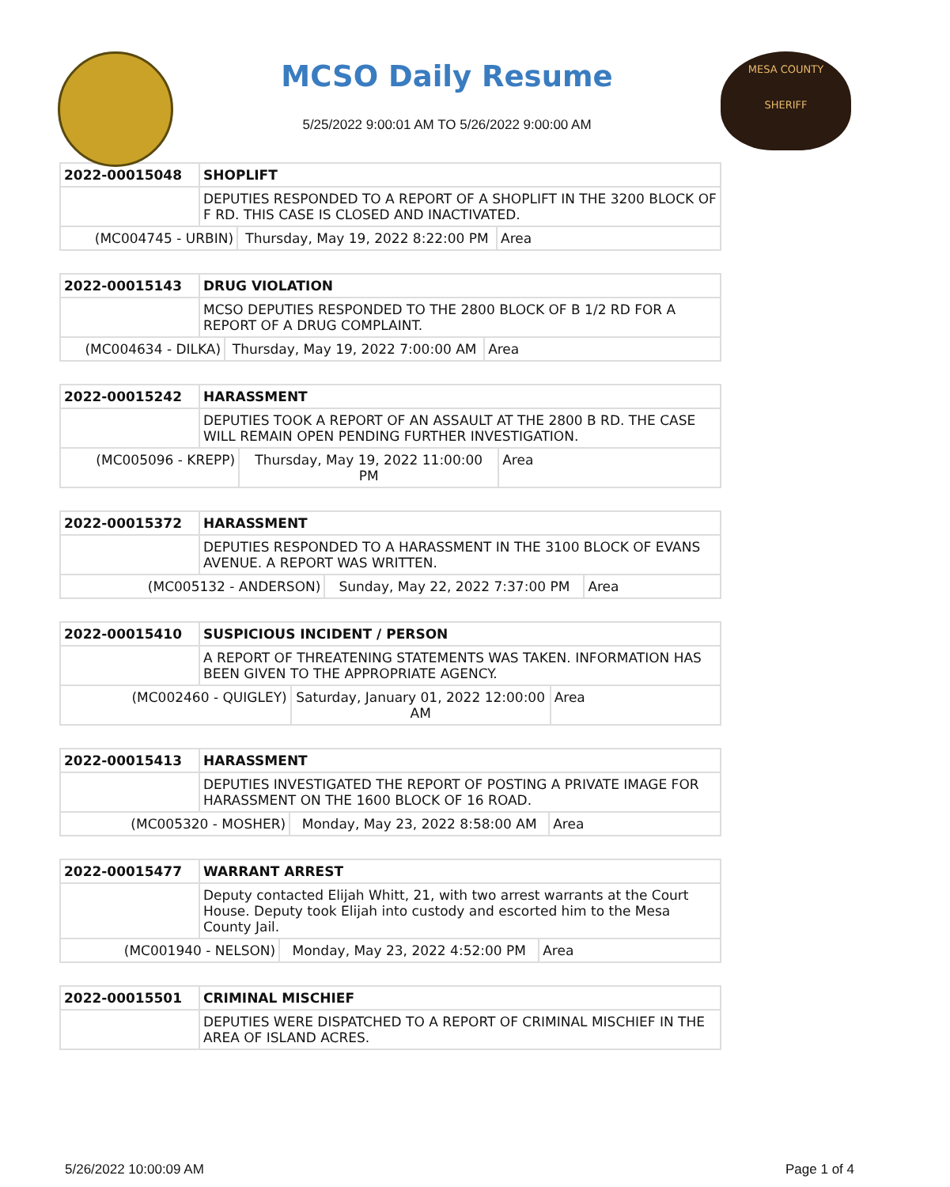MCSO Daily Resume
5/25/2022 9:00:01 AM TO 5/26/2022 9:00:00 AM
MESA COUNTY
SHERIFF
| 2022-00015048 | SHOPLIFT | | |
| | DEPUTIES RESPONDED TO A REPORT OF A SHOPLIFT IN THE 3200 BLOCK OF F RD. THIS CASE IS CLOSED AND INACTIVATED. | | |
| (MC004745 - URBIN) | | Thursday, May 19, 2022 8:22:00 PM | Area |
| 2022-00015143 | DRUG VIOLATION | | |
| | MCSO DEPUTIES RESPONDED TO THE 2800 BLOCK OF B 1/2 RD FOR A REPORT OF A DRUG COMPLAINT. | | |
| (MC004634 - DILKA) | | Thursday, May 19, 2022 7:00:00 AM | Area |
| 2022-00015242 | HARASSMENT | | |
| | DEPUTIES TOOK A REPORT OF AN ASSAULT AT THE 2800 B RD. THE CASE WILL REMAIN OPEN PENDING FURTHER INVESTIGATION. | | |
| (MC005096 - KREPP) | | Thursday, May 19, 2022 11:00:00 PM | Area |
| 2022-00015372 | HARASSMENT | | |
| | DEPUTIES RESPONDED TO A HARASSMENT IN THE 3100 BLOCK OF EVANS AVENUE. A REPORT WAS WRITTEN. | | |
| (MC005132 - ANDERSON) | | Sunday, May 22, 2022 7:37:00 PM | Area |
| 2022-00015410 | SUSPICIOUS INCIDENT / PERSON | | |
| | A REPORT OF THREATENING STATEMENTS WAS TAKEN. INFORMATION HAS BEEN GIVEN TO THE APPROPRIATE AGENCY. | | |
| (MC002460 - QUIGLEY) | | Saturday, January 01, 2022 12:00:00 AM | Area |
| 2022-00015413 | HARASSMENT | | |
| | DEPUTIES INVESTIGATED THE REPORT OF POSTING A PRIVATE IMAGE FOR HARASSMENT ON THE 1600 BLOCK OF 16 ROAD. | | |
| (MC005320 - MOSHER) | | Monday, May 23, 2022 8:58:00 AM | Area |
| 2022-00015477 | WARRANT ARREST | | |
| | Deputy contacted Elijah Whitt, 21, with two arrest warrants at the Court House. Deputy took Elijah into custody and escorted him to the Mesa County Jail. | | |
| (MC001940 - NELSON) | | Monday, May 23, 2022 4:52:00 PM | Area |
| 2022-00015501 | CRIMINAL MISCHIEF |
| | DEPUTIES WERE DISPATCHED TO A REPORT OF CRIMINAL MISCHIEF IN THE AREA OF ISLAND ACRES. |
5/26/2022 10:00:09 AM Page 1 of 4